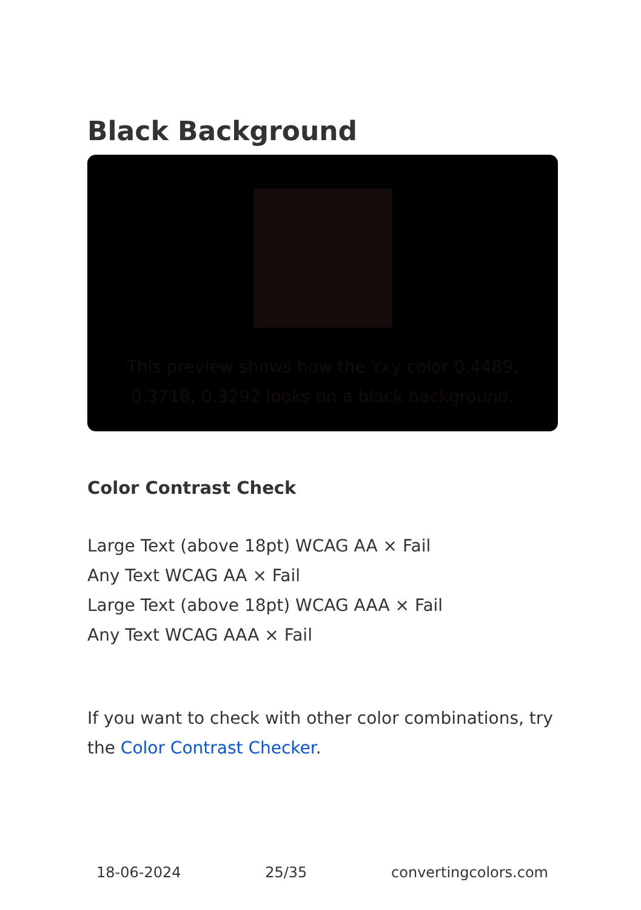Black Background
This preview shows how the Yxy color 0.4489, 0.3718, 0.3292 looks on a black background.
Color Contrast Check
Large Text (above 18pt) WCAG AA × Fail
Any Text WCAG AA × Fail
Large Text (above 18pt) WCAG AAA × Fail
Any Text WCAG AAA × Fail
If you want to check with other color combinations, try the Color Contrast Checker.
18-06-2024 25/35 convertingcolors.com